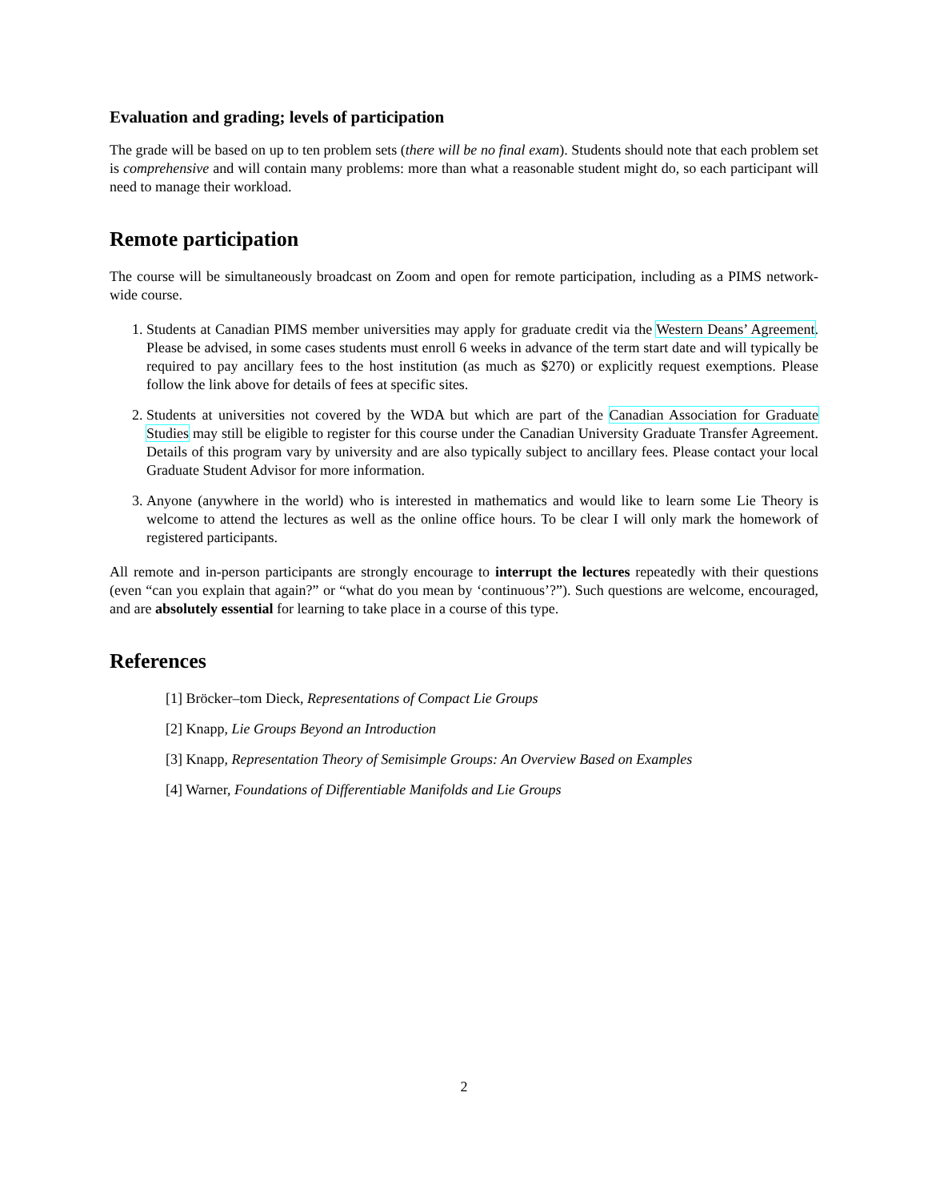Evaluation and grading; levels of participation
The grade will be based on up to ten problem sets (there will be no final exam). Students should note that each problem set is comprehensive and will contain many problems: more than what a reasonable student might do, so each participant will need to manage their workload.
Remote participation
The course will be simultaneously broadcast on Zoom and open for remote participation, including as a PIMS network-wide course.
1. Students at Canadian PIMS member universities may apply for graduate credit via the Western Deans’ Agreement. Please be advised, in some cases students must enroll 6 weeks in advance of the term start date and will typically be required to pay ancillary fees to the host institution (as much as $270) or explicitly request exemptions. Please follow the link above for details of fees at specific sites.
2. Students at universities not covered by the WDA but which are part of the Canadian Association for Graduate Studies may still be eligible to register for this course under the Canadian University Graduate Transfer Agreement. Details of this program vary by university and are also typically subject to ancillary fees. Please contact your local Graduate Student Advisor for more information.
3. Anyone (anywhere in the world) who is interested in mathematics and would like to learn some Lie Theory is welcome to attend the lectures as well as the online office hours. To be clear I will only mark the homework of registered participants.
All remote and in-person participants are strongly encourage to interrupt the lectures repeatedly with their questions (even “can you explain that again?” or “what do you mean by ‘continuous’?”). Such questions are welcome, encouraged, and are absolutely essential for learning to take place in a course of this type.
References
[1] Bröcker–tom Dieck, Representations of Compact Lie Groups
[2] Knapp, Lie Groups Beyond an Introduction
[3] Knapp, Representation Theory of Semisimple Groups: An Overview Based on Examples
[4] Warner, Foundations of Differentiable Manifolds and Lie Groups
2